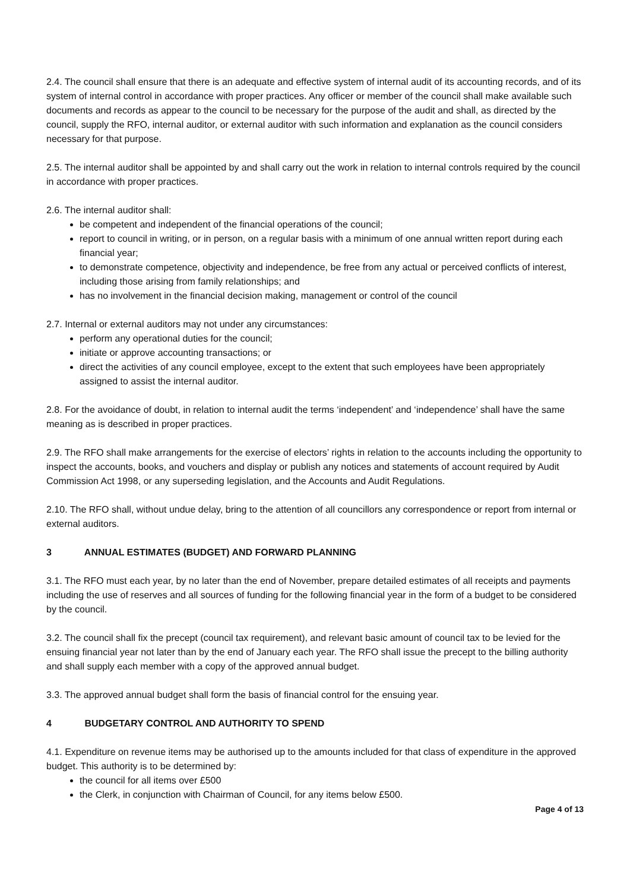2.4. The council shall ensure that there is an adequate and effective system of internal audit of its accounting records, and of its system of internal control in accordance with proper practices. Any officer or member of the council shall make available such documents and records as appear to the council to be necessary for the purpose of the audit and shall, as directed by the council, supply the RFO, internal auditor, or external auditor with such information and explanation as the council considers necessary for that purpose.
2.5. The internal auditor shall be appointed by and shall carry out the work in relation to internal controls required by the council in accordance with proper practices.
2.6. The internal auditor shall:
be competent and independent of the financial operations of the council;
report to council in writing, or in person, on a regular basis with a minimum of one annual written report during each financial year;
to demonstrate competence, objectivity and independence, be free from any actual or perceived conflicts of interest, including those arising from family relationships; and
has no involvement in the financial decision making, management or control of the council
2.7. Internal or external auditors may not under any circumstances:
perform any operational duties for the council;
initiate or approve accounting transactions; or
direct the activities of any council employee, except to the extent that such employees have been appropriately assigned to assist the internal auditor.
2.8. For the avoidance of doubt, in relation to internal audit the terms ‘independent’ and ‘independence’ shall have the same meaning as is described in proper practices.
2.9. The RFO shall make arrangements for the exercise of electors’ rights in relation to the accounts including the opportunity to inspect the accounts, books, and vouchers and display or publish any notices and statements of account required by Audit Commission Act 1998, or any superseding legislation, and the Accounts and Audit Regulations.
2.10. The RFO shall, without undue delay, bring to the attention of all councillors any correspondence or report from internal or external auditors.
3 ANNUAL ESTIMATES (BUDGET) AND FORWARD PLANNING
3.1. The RFO must each year, by no later than the end of November, prepare detailed estimates of all receipts and payments including the use of reserves and all sources of funding for the following financial year in the form of a budget to be considered by the council.
3.2. The council shall fix the precept (council tax requirement), and relevant basic amount of council tax to be levied for the ensuing financial year not later than by the end of January each year. The RFO shall issue the precept to the billing authority and shall supply each member with a copy of the approved annual budget.
3.3. The approved annual budget shall form the basis of financial control for the ensuing year.
4 BUDGETARY CONTROL AND AUTHORITY TO SPEND
4.1. Expenditure on revenue items may be authorised up to the amounts included for that class of expenditure in the approved budget. This authority is to be determined by:
the council for all items over £500
the Clerk, in conjunction with Chairman of Council, for any items below £500.
Page 4 of 13